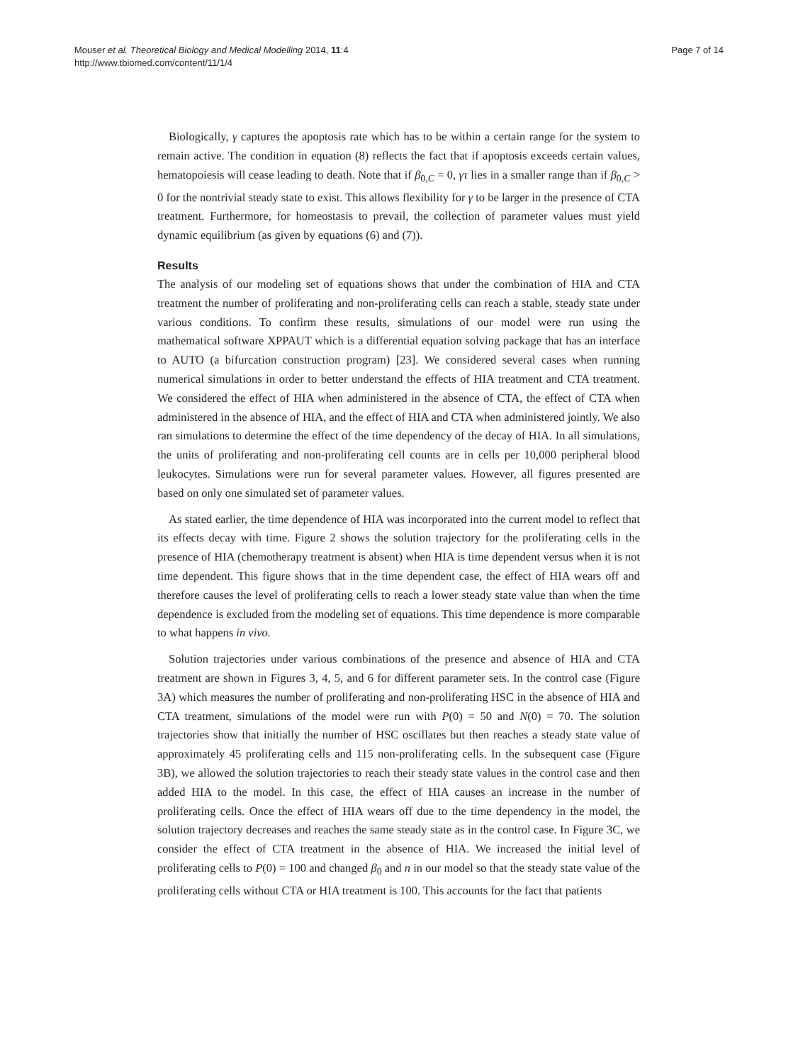Mouser et al. Theoretical Biology and Medical Modelling 2014, 11:4
http://www.tbiomed.com/content/11/1/4
Page 7 of 14
Biologically, γ captures the apoptosis rate which has to be within a certain range for the system to remain active. The condition in equation (8) reflects the fact that if apoptosis exceeds certain values, hematopoiesis will cease leading to death. Note that if β<sub>0,C</sub> = 0, γτ lies in a smaller range than if β<sub>0,C</sub> > 0 for the nontrivial steady state to exist. This allows flexibility for γ to be larger in the presence of CTA treatment. Furthermore, for homeostasis to prevail, the collection of parameter values must yield dynamic equilibrium (as given by equations (6) and (7)).
Results
The analysis of our modeling set of equations shows that under the combination of HIA and CTA treatment the number of proliferating and non-proliferating cells can reach a stable, steady state under various conditions. To confirm these results, simulations of our model were run using the mathematical software XPPAUT which is a differential equation solving package that has an interface to AUTO (a bifurcation construction program) [23]. We considered several cases when running numerical simulations in order to better understand the effects of HIA treatment and CTA treatment. We considered the effect of HIA when administered in the absence of CTA, the effect of CTA when administered in the absence of HIA, and the effect of HIA and CTA when administered jointly. We also ran simulations to determine the effect of the time dependency of the decay of HIA. In all simulations, the units of proliferating and non-proliferating cell counts are in cells per 10,000 peripheral blood leukocytes. Simulations were run for several parameter values. However, all figures presented are based on only one simulated set of parameter values.
As stated earlier, the time dependence of HIA was incorporated into the current model to reflect that its effects decay with time. Figure 2 shows the solution trajectory for the proliferating cells in the presence of HIA (chemotherapy treatment is absent) when HIA is time dependent versus when it is not time dependent. This figure shows that in the time dependent case, the effect of HIA wears off and therefore causes the level of proliferating cells to reach a lower steady state value than when the time dependence is excluded from the modeling set of equations. This time dependence is more comparable to what happens in vivo.
Solution trajectories under various combinations of the presence and absence of HIA and CTA treatment are shown in Figures 3, 4, 5, and 6 for different parameter sets. In the control case (Figure 3A) which measures the number of proliferating and non-proliferating HSC in the absence of HIA and CTA treatment, simulations of the model were run with P(0) = 50 and N(0) = 70. The solution trajectories show that initially the number of HSC oscillates but then reaches a steady state value of approximately 45 proliferating cells and 115 non-proliferating cells. In the subsequent case (Figure 3B), we allowed the solution trajectories to reach their steady state values in the control case and then added HIA to the model. In this case, the effect of HIA causes an increase in the number of proliferating cells. Once the effect of HIA wears off due to the time dependency in the model, the solution trajectory decreases and reaches the same steady state as in the control case. In Figure 3C, we consider the effect of CTA treatment in the absence of HIA. We increased the initial level of proliferating cells to P(0) = 100 and changed β<sub>0</sub> and n in our model so that the steady state value of the proliferating cells without CTA or HIA treatment is 100. This accounts for the fact that patients